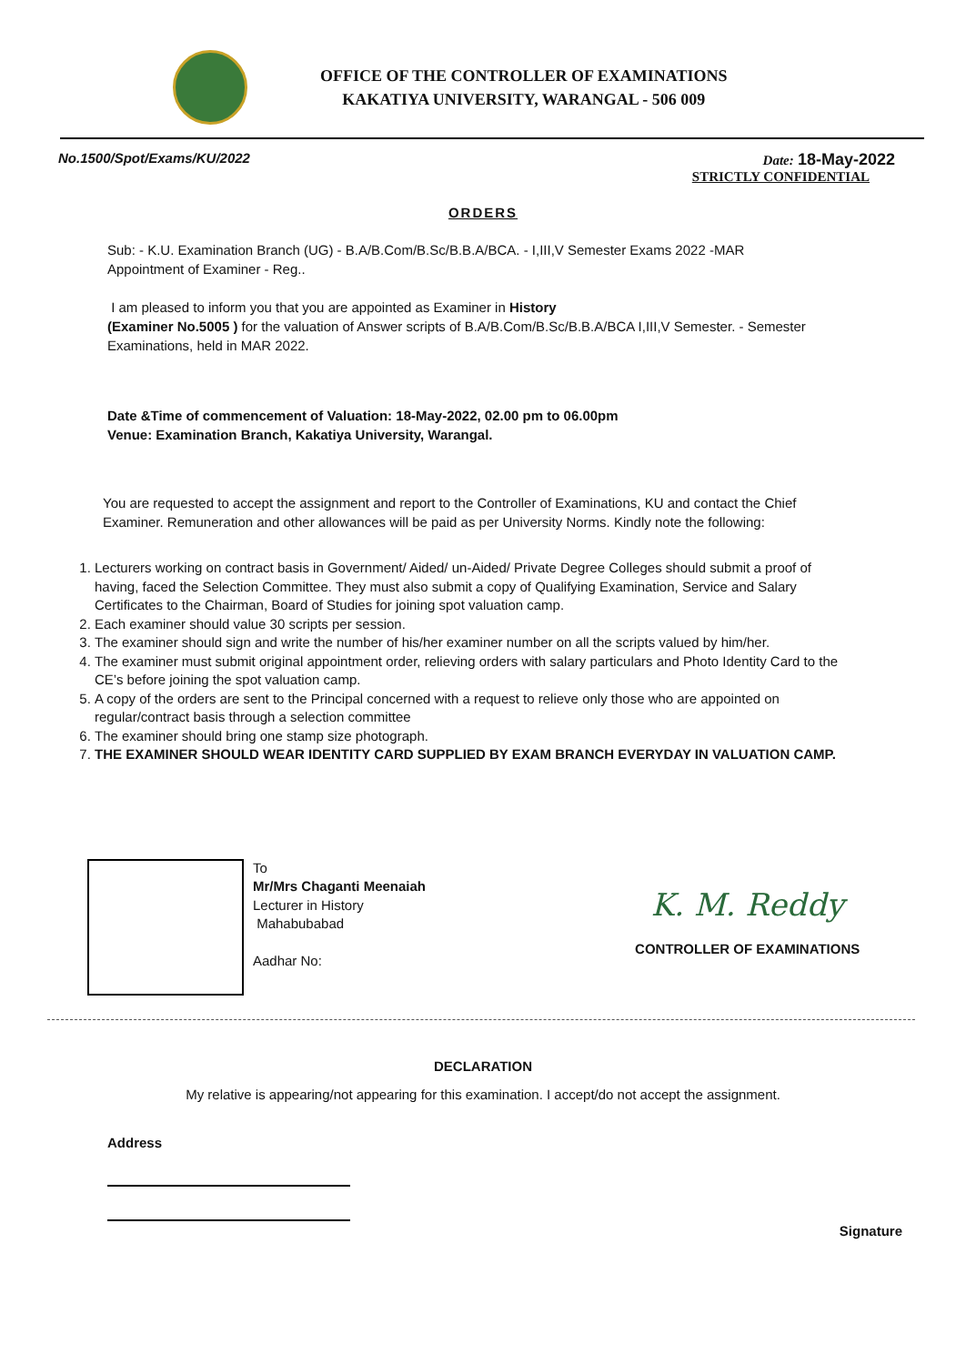OFFICE OF THE CONTROLLER OF EXAMINATIONS
KAKATIYA UNIVERSITY, WARANGAL - 506 009
No.1500/Spot/Exams/KU/2022 Date: 18-May-2022
STRICTLY CONFIDENTIAL
ORDERS
Sub: - K.U. Examination Branch (UG) - B.A/B.Com/B.Sc/B.B.A/BCA. - I,III,V Semester Exams 2022 -MAR Appointment of Examiner - Reg..
I am pleased to inform you that you are appointed as Examiner in History
(Examiner No.5005 ) for the valuation of Answer scripts of B.A/B.Com/B.Sc/B.B.A/BCA I,III,V Semester. - Semester Examinations, held in MAR 2022.
Date &Time of commencement of Valuation: 18-May-2022, 02.00 pm to 06.00pm
Venue: Examination Branch, Kakatiya University, Warangal.
You are requested to accept the assignment and report to the Controller of Examinations, KU and contact the Chief Examiner. Remuneration and other allowances will be paid as per University Norms. Kindly note the following:
1. Lecturers working on contract basis in Government/ Aided/ un-Aided/ Private Degree Colleges should submit a proof of having, faced the Selection Committee. They must also submit a copy of Qualifying Examination, Service and Salary Certificates to the Chairman, Board of Studies for joining spot valuation camp.
2. Each examiner should value 30 scripts per session.
3. The examiner should sign and write the number of his/her examiner number on all the scripts valued by him/her.
4. The examiner must submit original appointment order, relieving orders with salary particulars and Photo Identity Card to the CE’s before joining the spot valuation camp.
5. A copy of the orders are sent to the Principal concerned with a request to relieve only those who are appointed on regular/contract basis through a selection committee
6. The examiner should bring one stamp size photograph.
7. THE EXAMINER SHOULD WEAR IDENTITY CARD SUPPLIED BY EXAM BRANCH EVERYDAY IN VALUATION CAMP.
To
Mr/Mrs Chaganti Meenaiah
Lecturer in History
Mahabubabad
Aadhar No:
K. M. Reddy
CONTROLLER OF EXAMINATIONS
DECLARATION
My relative is appearing/not appearing for this examination. I accept/do not accept the assignment.
Address
Signature